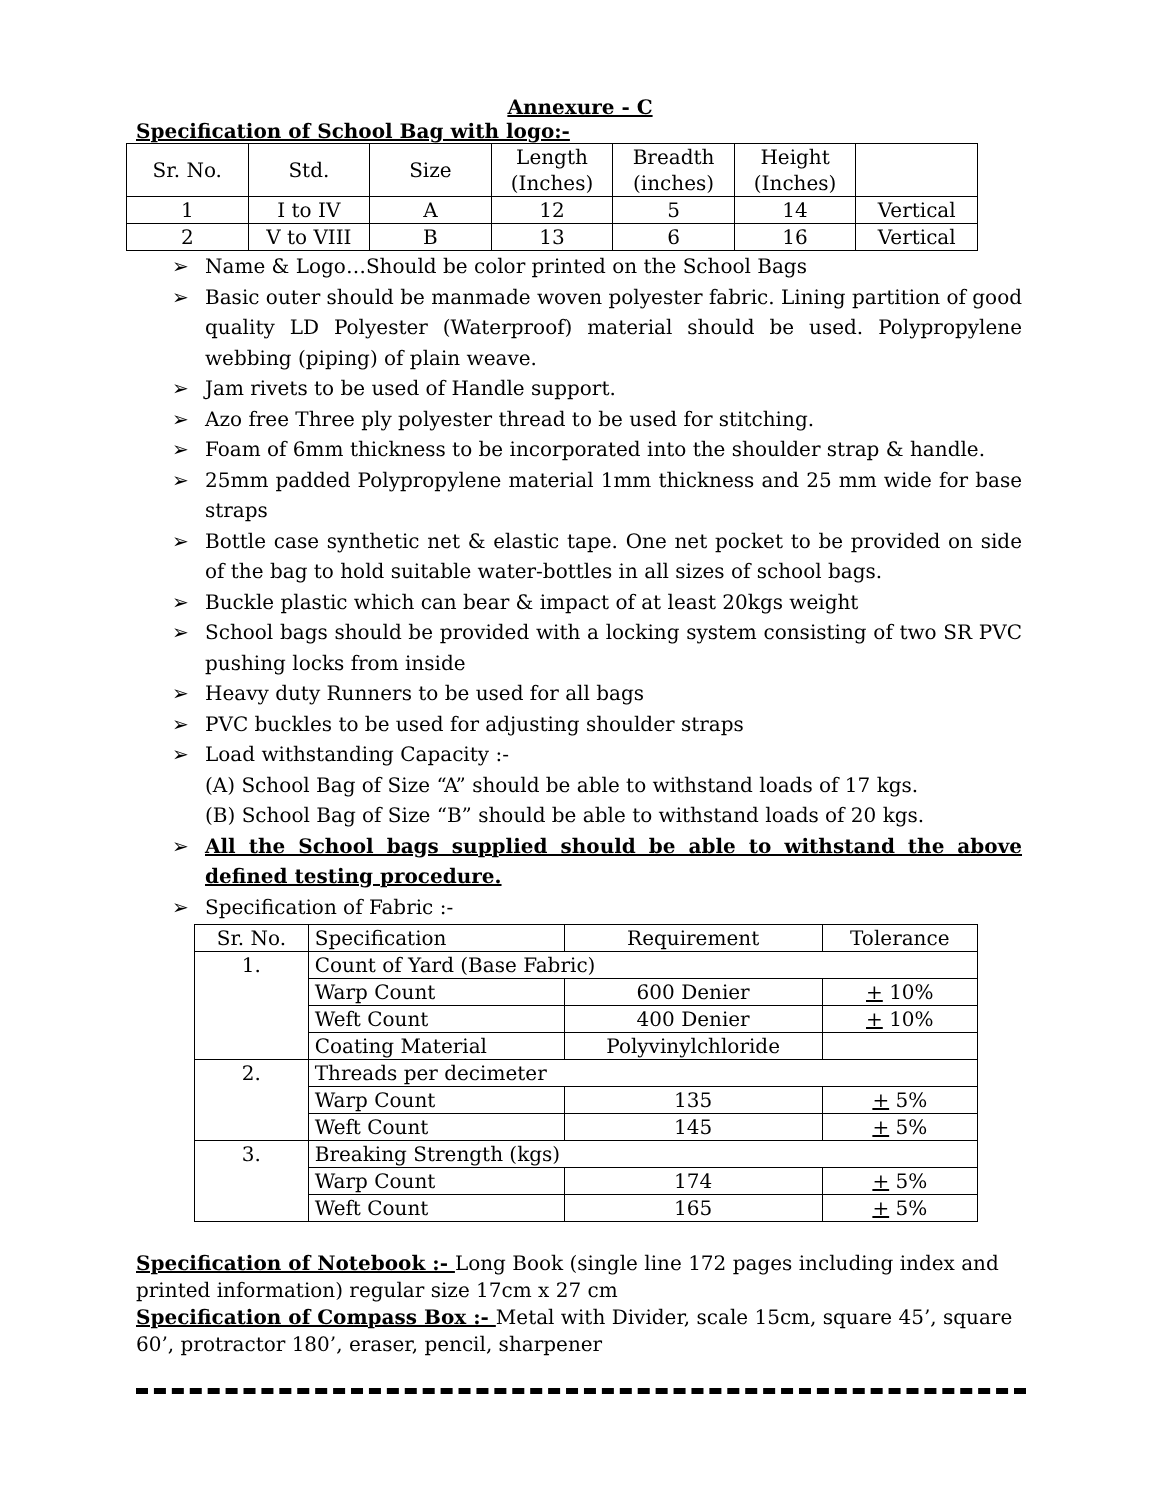Annexure - C
Specification of School Bag with logo:-
| Sr. No. | Std. | Size | Length (Inches) | Breadth (inches) | Height (Inches) | |
| --- | --- | --- | --- | --- | --- | --- |
| 1 | I to IV | A | 12 | 5 | 14 | Vertical |
| 2 | V to VIII | B | 13 | 6 | 16 | Vertical |
➢ Name & Logo…Should be color printed on the School Bags
➢ Basic outer should be manmade woven polyester fabric. Lining partition of good quality LD Polyester (Waterproof) material should be used. Polypropylene webbing (piping) of plain weave.
➢ Jam rivets to be used of Handle support.
➢ Azo free Three ply polyester thread to be used for stitching.
➢ Foam of 6mm thickness to be incorporated into the shoulder strap & handle.
➢ 25mm padded Polypropylene material 1mm thickness and 25 mm wide for base straps
➢ Bottle case synthetic net & elastic tape. One net pocket to be provided on side of the bag to hold suitable water-bottles in all sizes of school bags.
➢ Buckle plastic which can bear & impact of at least 20kgs weight
➢ School bags should be provided with a locking system consisting of two SR PVC pushing locks from inside
➢ Heavy duty Runners to be used for all bags
➢ PVC buckles to be used for adjusting shoulder straps
➢ Load withstanding Capacity :-
(A) School Bag of Size “A” should be able to withstand loads of 17 kgs.
(B) School Bag of Size “B” should be able to withstand loads of 20 kgs.
➢ All the School bags supplied should be able to withstand the above defined testing procedure.
➢ Specification of Fabric :-
| Sr. No. | Specification | Requirement | Tolerance |
| --- | --- | --- | --- |
| 1. | Count of Yard (Base Fabric) | | |
| | Warp Count | 600 Denier | + 10% |
| | Weft Count | 400 Denier | + 10% |
| | Coating Material | Polyvinylchloride | |
| 2. | Threads per decimeter | | |
| | Warp Count | 135 | + 5% |
| | Weft Count | 145 | + 5% |
| 3. | Breaking Strength (kgs) | | |
| | Warp Count | 174 | + 5% |
| | Weft Count | 165 | + 5% |
Specification of Notebook :- Long Book (single line 172 pages including index and printed information) regular size 17cm x 27 cm
Specification of Compass Box :- Metal with Divider, scale 15cm, square 45’, square 60’, protractor 180’, eraser, pencil, sharpener